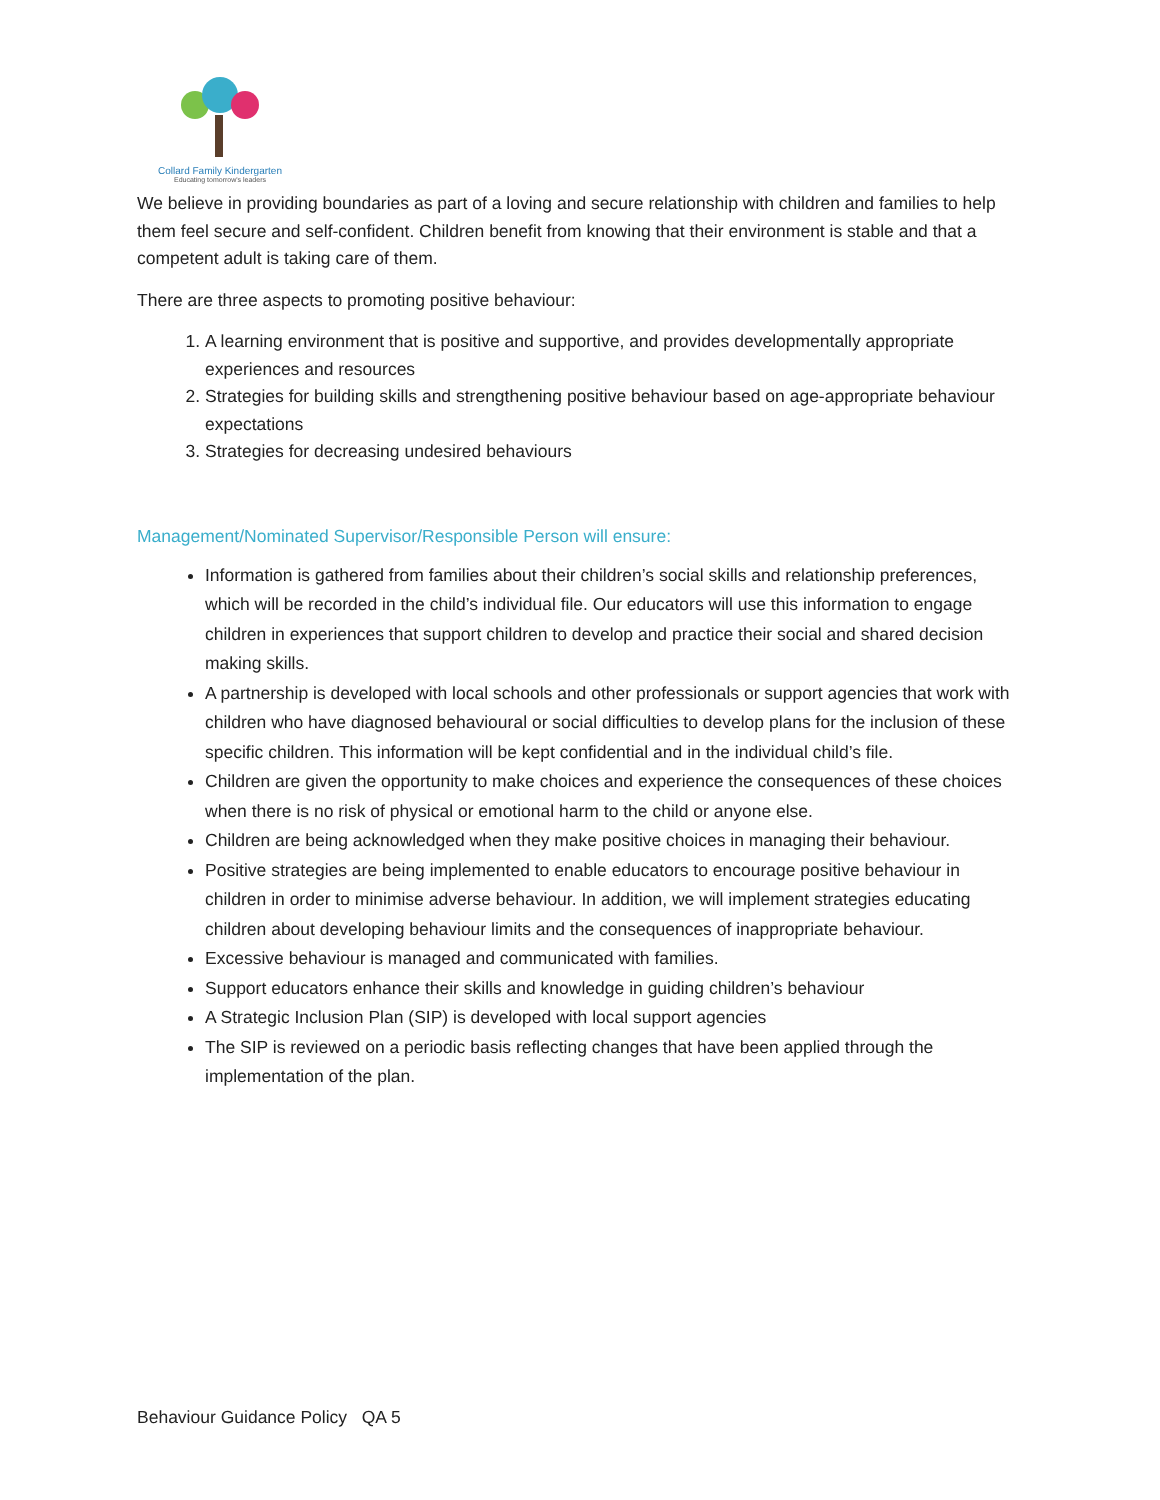Collard Family Kindergarten
Educating tomorrow's leaders
We believe in providing boundaries as part of a loving and secure relationship with children and families to help them feel secure and self-confident. Children benefit from knowing that their environment is stable and that a competent adult is taking care of them.
There are three aspects to promoting positive behaviour:
1. A learning environment that is positive and supportive, and provides developmentally appropriate experiences and resources
2. Strategies for building skills and strengthening positive behaviour based on age-appropriate behaviour expectations
3. Strategies for decreasing undesired behaviours
Management/Nominated Supervisor/Responsible Person will ensure:
Information is gathered from families about their children’s social skills and relationship preferences, which will be recorded in the child’s individual file. Our educators will use this information to engage children in experiences that support children to develop and practice their social and shared decision making skills.
A partnership is developed with local schools and other professionals or support agencies that work with children who have diagnosed behavioural or social difficulties to develop plans for the inclusion of these specific children. This information will be kept confidential and in the individual child’s file.
Children are given the opportunity to make choices and experience the consequences of these choices when there is no risk of physical or emotional harm to the child or anyone else.
Children are being acknowledged when they make positive choices in managing their behaviour.
Positive strategies are being implemented to enable educators to encourage positive behaviour in children in order to minimise adverse behaviour. In addition, we will implement strategies educating children about developing behaviour limits and the consequences of inappropriate behaviour.
Excessive behaviour is managed and communicated with families.
Support educators enhance their skills and knowledge in guiding children’s behaviour
A Strategic Inclusion Plan (SIP) is developed with local support agencies
The SIP is reviewed on a periodic basis reflecting changes that have been applied through the implementation of the plan.
Behaviour Guidance Policy QA 5